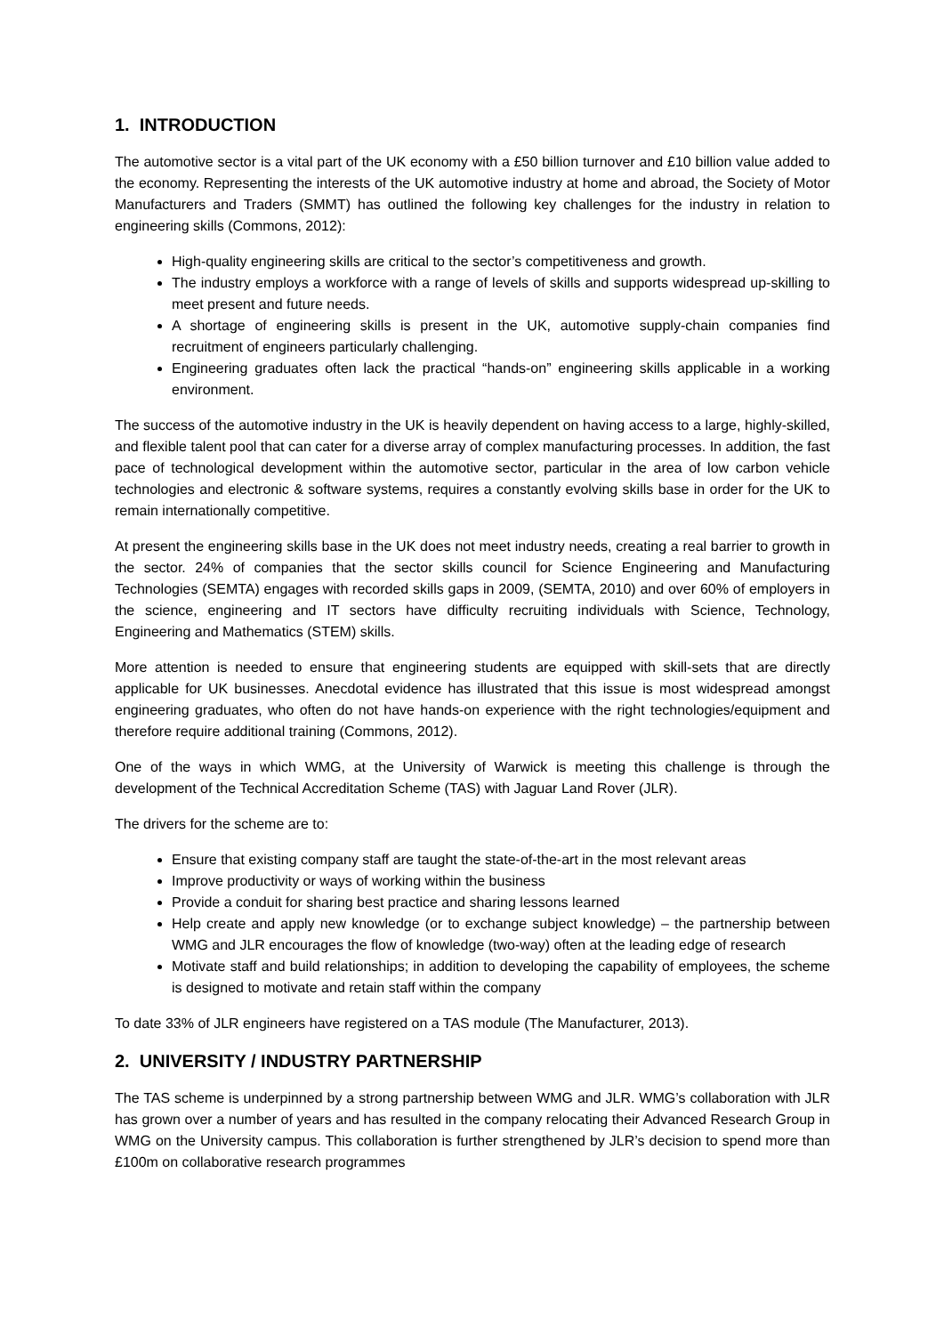1. INTRODUCTION
The automotive sector is a vital part of the UK economy with a £50 billion turnover and £10 billion value added to the economy. Representing the interests of the UK automotive industry at home and abroad, the Society of Motor Manufacturers and Traders (SMMT) has outlined the following key challenges for the industry in relation to engineering skills (Commons, 2012):
High-quality engineering skills are critical to the sector’s competitiveness and growth.
The industry employs a workforce with a range of levels of skills and supports widespread up-skilling to meet present and future needs.
A shortage of engineering skills is present in the UK, automotive supply-chain companies find recruitment of engineers particularly challenging.
Engineering graduates often lack the practical “hands-on” engineering skills applicable in a working environment.
The success of the automotive industry in the UK is heavily dependent on having access to a large, highly-skilled, and flexible talent pool that can cater for a diverse array of complex manufacturing processes. In addition, the fast pace of technological development within the automotive sector, particular in the area of low carbon vehicle technologies and electronic & software systems, requires a constantly evolving skills base in order for the UK to remain internationally competitive.
At present the engineering skills base in the UK does not meet industry needs, creating a real barrier to growth in the sector. 24% of companies that the sector skills council for Science Engineering and Manufacturing Technologies (SEMTA) engages with recorded skills gaps in 2009, (SEMTA, 2010) and over 60% of employers in the science, engineering and IT sectors have difficulty recruiting individuals with Science, Technology, Engineering and Mathematics (STEM) skills.
More attention is needed to ensure that engineering students are equipped with skill-sets that are directly applicable for UK businesses. Anecdotal evidence has illustrated that this issue is most widespread amongst engineering graduates, who often do not have hands-on experience with the right technologies/equipment and therefore require additional training (Commons, 2012).
One of the ways in which WMG, at the University of Warwick is meeting this challenge is through the development of the Technical Accreditation Scheme (TAS) with Jaguar Land Rover (JLR).
The drivers for the scheme are to:
Ensure that existing company staff are taught the state-of-the-art in the most relevant areas
Improve productivity or ways of working within the business
Provide a conduit for sharing best practice and sharing lessons learned
Help create and apply new knowledge (or to exchange subject knowledge) – the partnership between WMG and JLR encourages the flow of knowledge (two-way) often at the leading edge of research
Motivate staff and build relationships; in addition to developing the capability of employees, the scheme is designed to motivate and retain staff within the company
To date 33% of JLR engineers have registered on a TAS module (The Manufacturer, 2013).
2. UNIVERSITY / INDUSTRY PARTNERSHIP
The TAS scheme is underpinned by a strong partnership between WMG and JLR. WMG’s collaboration with JLR has grown over a number of years and has resulted in the company relocating their Advanced Research Group in WMG on the University campus. This collaboration is further strengthened by JLR’s decision to spend more than £100m on collaborative research programmes